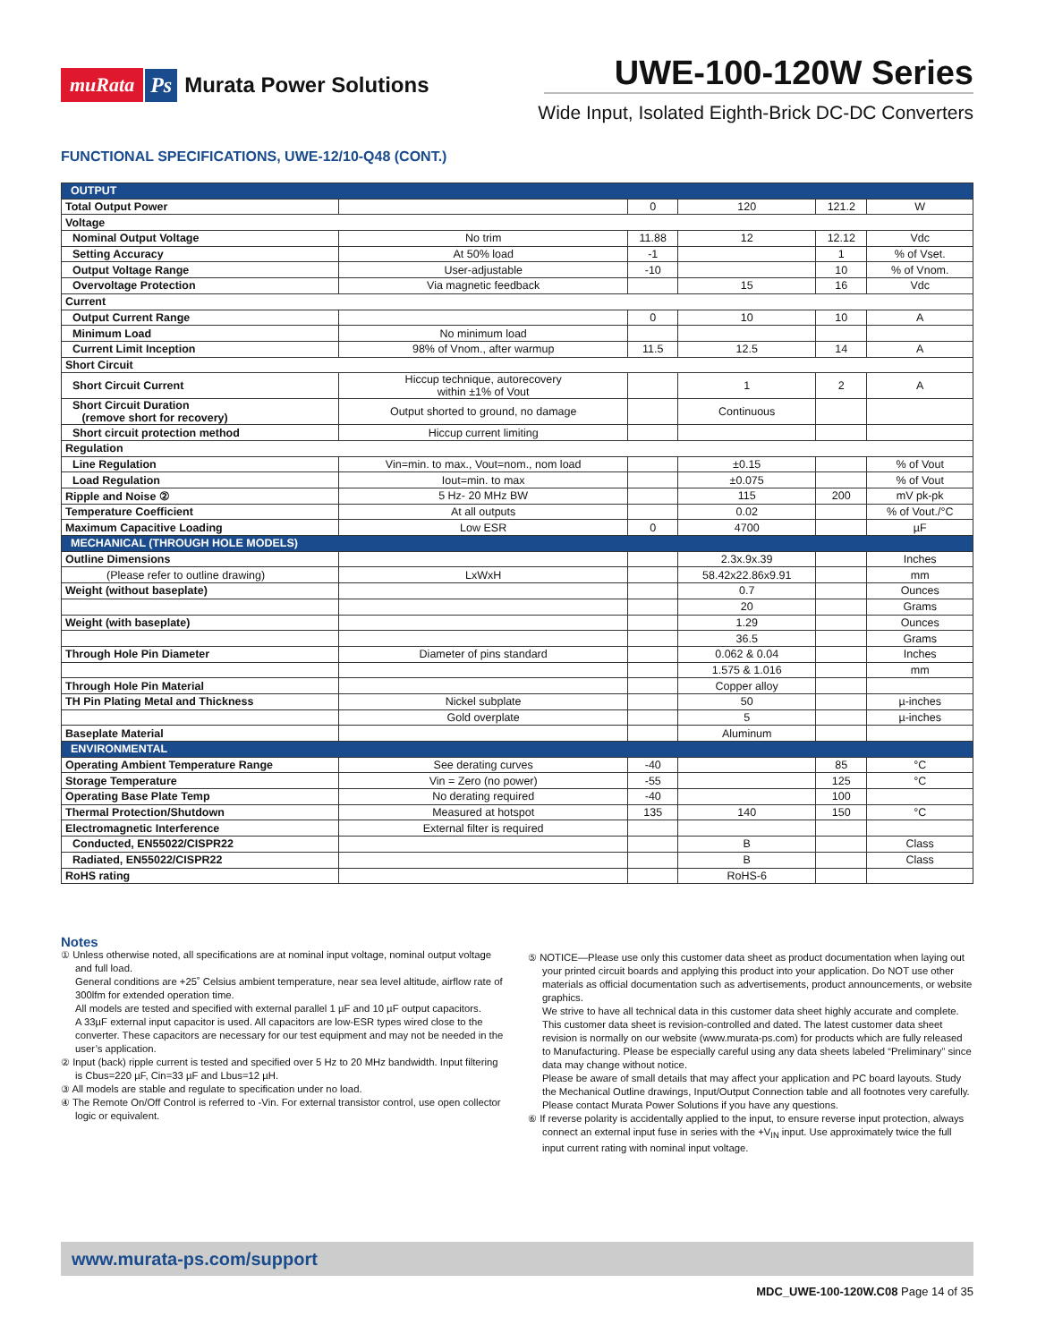muRata Ps Murata Power Solutions
UWE-100-120W Series
Wide Input, Isolated Eighth-Brick DC-DC Converters
FUNCTIONAL SPECIFICATIONS, UWE-12/10-Q48 (CONT.)
| OUTPUT | | | | | |
| Total Output Power | | 0 | 120 | 121.2 | W |
| Voltage | | | | | |
| Nominal Output Voltage | No trim | 11.88 | 12 | 12.12 | Vdc |
| Setting Accuracy | At 50% load | -1 | | 1 | % of Vset. |
| Output Voltage Range | User-adjustable | -10 | | 10 | % of Vnom. |
| Overvoltage Protection | Via magnetic feedback | | 15 | 16 | Vdc |
| Current | | | | | |
| Output Current Range | | 0 | 10 | 10 | A |
| Minimum Load | No minimum load | | | | |
| Current Limit Inception | 98% of Vnom., after warmup | 11.5 | 12.5 | 14 | A |
| Short Circuit | | | | | |
| Short Circuit Current | Hiccup technique, autorecovery within ±1% of Vout | | 1 | 2 | A |
| Short Circuit Duration (remove short for recovery) | Output shorted to ground, no damage | | Continuous | | |
| Short circuit protection method | Hiccup current limiting | | | | |
| Regulation | | | | | |
| Line Regulation | Vin=min. to max., Vout=nom., nom load | | ±0.15 | | % of Vout |
| Load Regulation | Iout=min. to max | | ±0.075 | | % of Vout |
| Ripple and Noise ② | 5 Hz- 20 MHz BW | | 115 | 200 | mV pk-pk |
| Temperature Coefficient | At all outputs | | 0.02 | | % of Vout./°C |
| Maximum Capacitive Loading | Low ESR | 0 | 4700 | | µF |
| MECHANICAL (THROUGH HOLE MODELS) | | | | | |
| Outline Dimensions | | | 2.3x.9x.39 | | Inches |
| (Please refer to outline drawing) | LxWxH | | 58.42x22.86x9.91 | | mm |
| Weight (without baseplate) | | | 0.7 | | Ounces |
| | | | 20 | | Grams |
| Weight (with baseplate) | | | 1.29 | | Ounces |
| | | | 36.5 | | Grams |
| Through Hole Pin Diameter | Diameter of pins standard | | 0.062 & 0.04 | | Inches |
| | | | 1.575 & 1.016 | | mm |
| Through Hole Pin Material | | | Copper alloy | | |
| TH Pin Plating Metal and Thickness | Nickel subplate | | 50 | | µ-inches |
| | Gold overplate | | 5 | | µ-inches |
| Baseplate Material | | | Aluminum | | |
| ENVIRONMENTAL | | | | | |
| Operating Ambient Temperature Range | See derating curves | -40 | | 85 | °C |
| Storage Temperature | Vin = Zero (no power) | -55 | | 125 | °C |
| Operating Base Plate Temp | No derating required | -40 | | 100 | |
| Thermal Protection/Shutdown | Measured at hotspot | 135 | 140 | 150 | °C |
| Electromagnetic Interference | External filter is required | | | | |
| Conducted, EN55022/CISPR22 | | | B | | Class |
| Radiated, EN55022/CISPR22 | | | B | | Class |
| RoHS rating | | | RoHS-6 | | |
Notes
① Unless otherwise noted, all specifications are at nominal input voltage, nominal output voltage and full load.
General conditions are +25˚ Celsius ambient temperature, near sea level altitude, airflow rate of 300lfm for extended operation time.
All models are tested and specified with external parallel 1 µF and 10 µF output capacitors.
A 33µF external input capacitor is used. All capacitors are low-ESR types wired close to the converter. These capacitors are necessary for our test equipment and may not be needed in the user’s application.
② Input (back) ripple current is tested and specified over 5 Hz to 20 MHz bandwidth. Input filtering is Cbus=220 µF, Cin=33 µF and Lbus=12 µH.
③ All models are stable and regulate to specification under no load.
④ The Remote On/Off Control is referred to -Vin. For external transistor control, use open collector logic or equivalent.
⑤ NOTICE—Please use only this customer data sheet as product documentation when laying out your printed circuit boards and applying this product into your application. Do NOT use other materials as official documentation such as advertisements, product announcements, or website graphics.
We strive to have all technical data in this customer data sheet highly accurate and complete. This customer data sheet is revision-controlled and dated. The latest customer data sheet revision is normally on our website (www.murata-ps.com) for products which are fully released to Manufacturing. Please be especially careful using any data sheets labeled “Preliminary” since data may change without notice.
Please be aware of small details that may affect your application and PC board layouts. Study the Mechanical Outline drawings, Input/Output Connection table and all footnotes very carefully. Please contact Murata Power Solutions if you have any questions.
⑥ If reverse polarity is accidentally applied to the input, to ensure reverse input protection, always connect an external input fuse in series with the +V<sub>IN</sub> input. Use approximately twice the full input current rating with nominal input voltage.
www.murata-ps.com/support
MDC_UWE-100-120W.C08 Page 14 of 35